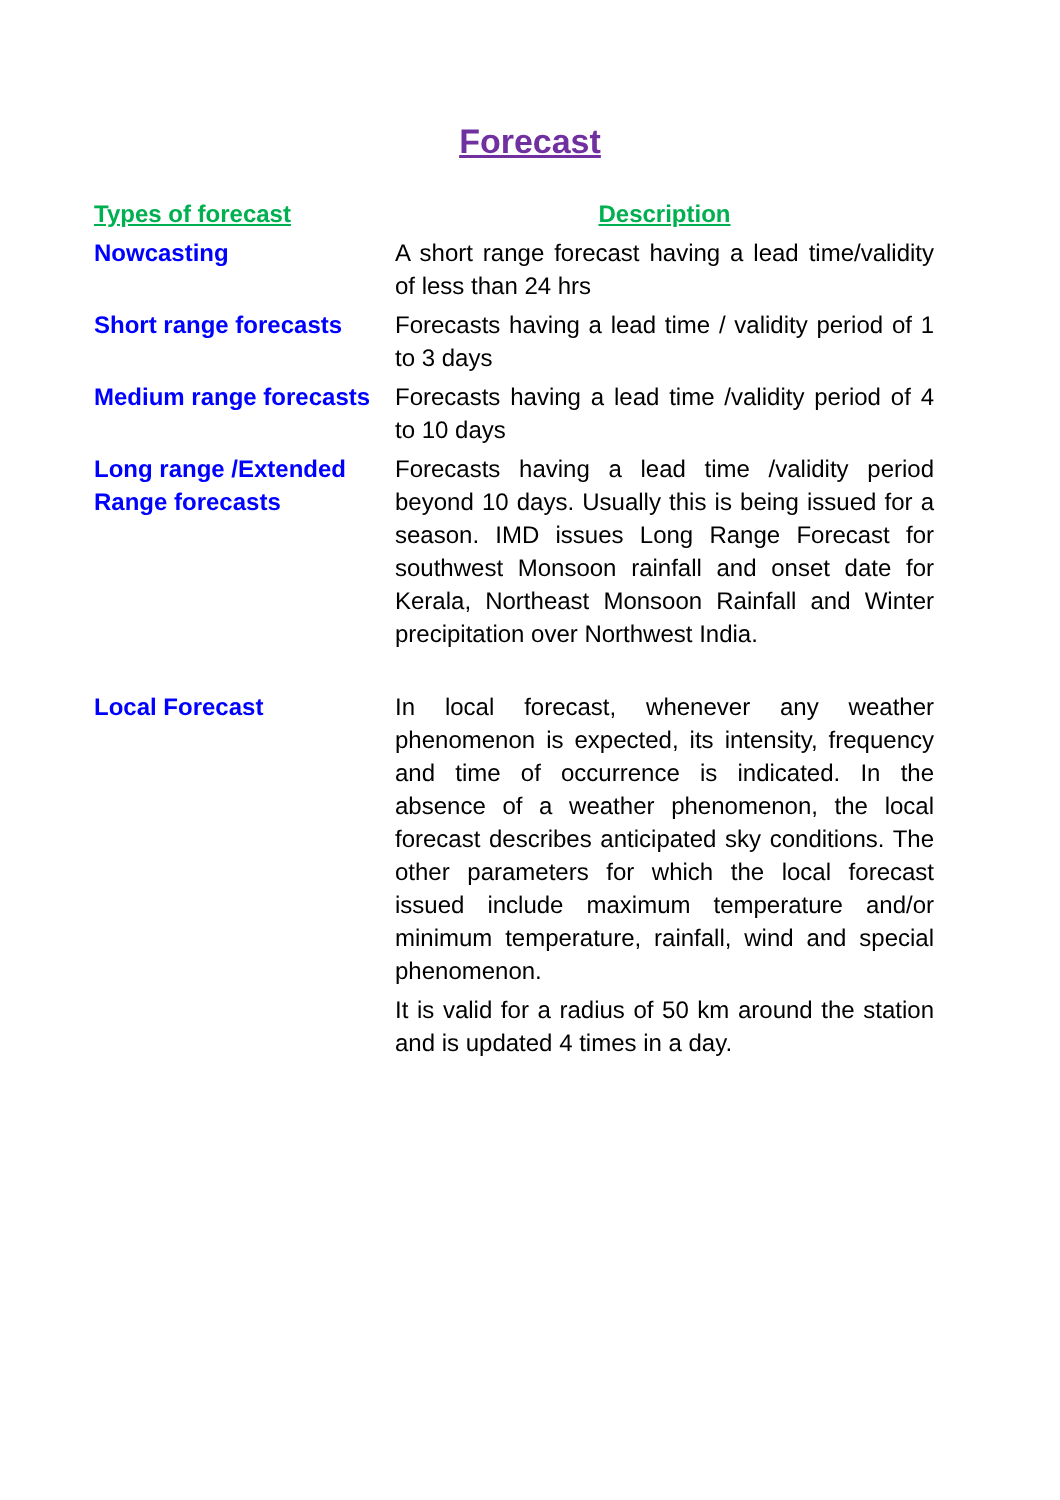Forecast
| Types of forecast | Description |
| --- | --- |
| Nowcasting | A short range forecast having a lead time/validity of less than 24 hrs |
| Short range forecasts | Forecasts having a lead time / validity period of 1 to 3 days |
| Medium range forecasts | Forecasts having a lead time /validity period of 4 to 10 days |
| Long range /Extended Range forecasts | Forecasts having a lead time /validity period beyond 10 days. Usually this is being issued for a season. IMD issues Long Range Forecast for southwest Monsoon rainfall and onset date for Kerala, Northeast Monsoon Rainfall and Winter precipitation over Northwest India. |
| Local Forecast | In local forecast, whenever any weather phenomenon is expected, its intensity, frequency and time of occurrence is indicated. In the absence of a weather phenomenon, the local forecast describes anticipated sky conditions. The other parameters for which the local forecast issued include maximum temperature and/or minimum temperature, rainfall, wind and special phenomenon. It is valid for a radius of 50 km around the station and is updated 4 times in a day. |